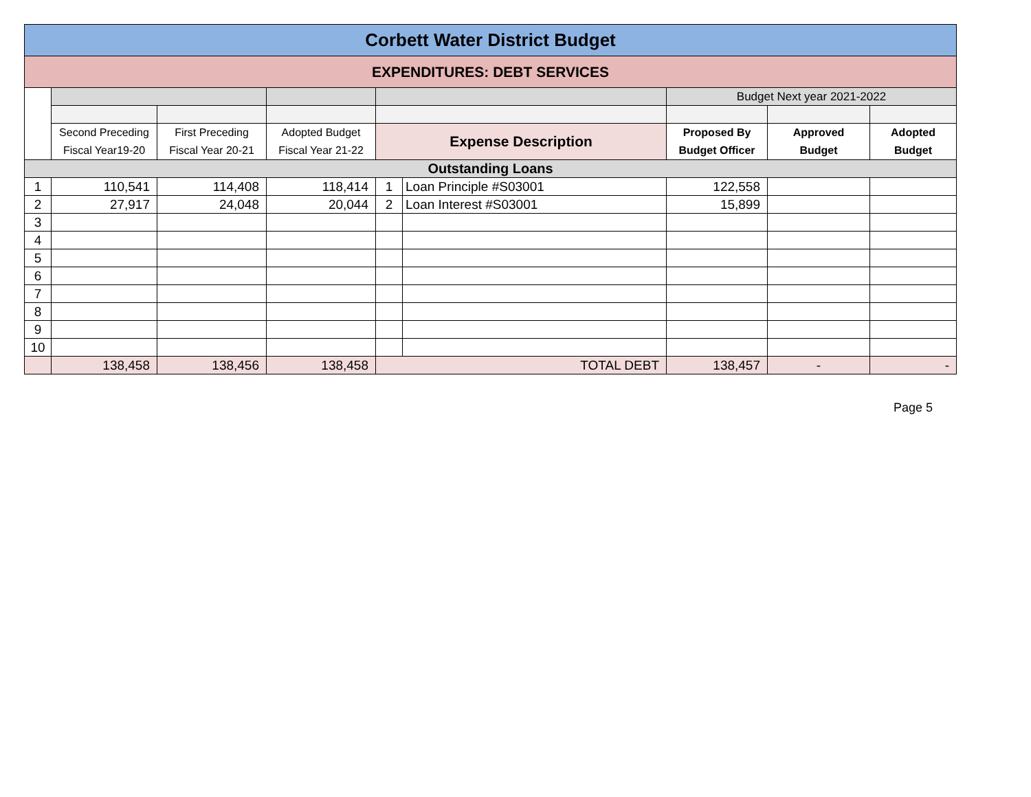| Corbett Water District Budget | | | | | | | | |
| EXPENDITURES: DEBT SERVICES | | | | | | | | |
| | | | | | | Budget Next year 2021-2022 | | |
| | Second Preceding Fiscal Year19-20 | First Preceding Fiscal Year 20-21 | Adopted Budget Fiscal Year 21-22 | Expense Description | | Proposed By Budget Officer | Approved Budget | Adopted Budget |
| Outstanding Loans | | | | | | | | |
| 1 | 110,541 | 114,408 | 118,414 | 1 | Loan Principle #S03001 | 122,558 | | |
| 2 | 27,917 | 24,048 | 20,044 | 2 | Loan Interest #S03001 | 15,899 | | |
| 3 | | | | | | | | |
| 4 | | | | | | | | |
| 5 | | | | | | | | |
| 6 | | | | | | | | |
| 7 | | | | | | | | |
| 8 | | | | | | | | |
| 9 | | | | | | | | |
| 10 | | | | | | | | |
| | 138,458 | 138,456 | 138,458 | TOTAL DEBT | | 138,457 | - | - |
Page 5